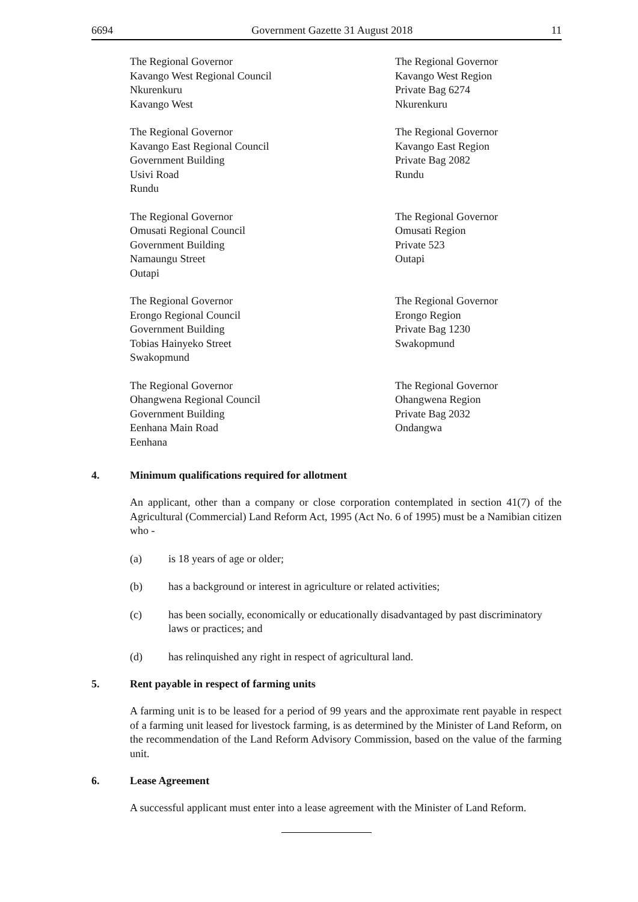6694 Government Gazette 31 August 2018 11
The Regional Governor
Kavango West Regional Council
Nkurenkuru
Kavango West
The Regional Governor
Kavango West Region
Private Bag 6274
Nkurenkuru
The Regional Governor
Kavango East Regional Council
Government Building
Usivi Road
Rundu
The Regional Governor
Kavango East Region
Private Bag 2082
Rundu
The Regional Governor
Omusati Regional Council
Government Building
Namaungu Street
Outapi
The Regional Governor
Omusati Region
Private 523
Outapi
The Regional Governor
Erongo Regional Council
Government Building
Tobias Hainyeko Street
Swakopmund
The Regional Governor
Erongo Region
Private Bag 1230
Swakopmund
The Regional Governor
Ohangwena Regional Council
Government Building
Eenhana Main Road
Eenhana
The Regional Governor
Ohangwena Region
Private Bag 2032
Ondangwa
4. Minimum qualifications required for allotment
An applicant, other than a company or close corporation contemplated in section 41(7) of the Agricultural (Commercial) Land Reform Act, 1995 (Act No. 6 of 1995) must be a Namibian citizen who -
(a) is 18 years of age or older;
(b) has a background or interest in agriculture or related activities;
(c) has been socially, economically or educationally disadvantaged by past discriminatory laws or practices; and
(d) has relinquished any right in respect of agricultural land.
5. Rent payable in respect of farming units
A farming unit is to be leased for a period of 99 years and the approximate rent payable in respect of a farming unit leased for livestock farming, is as determined by the Minister of Land Reform, on the recommendation of the Land Reform Advisory Commission, based on the value of the farming unit.
6. Lease Agreement
A successful applicant must enter into a lease agreement with the Minister of Land Reform.